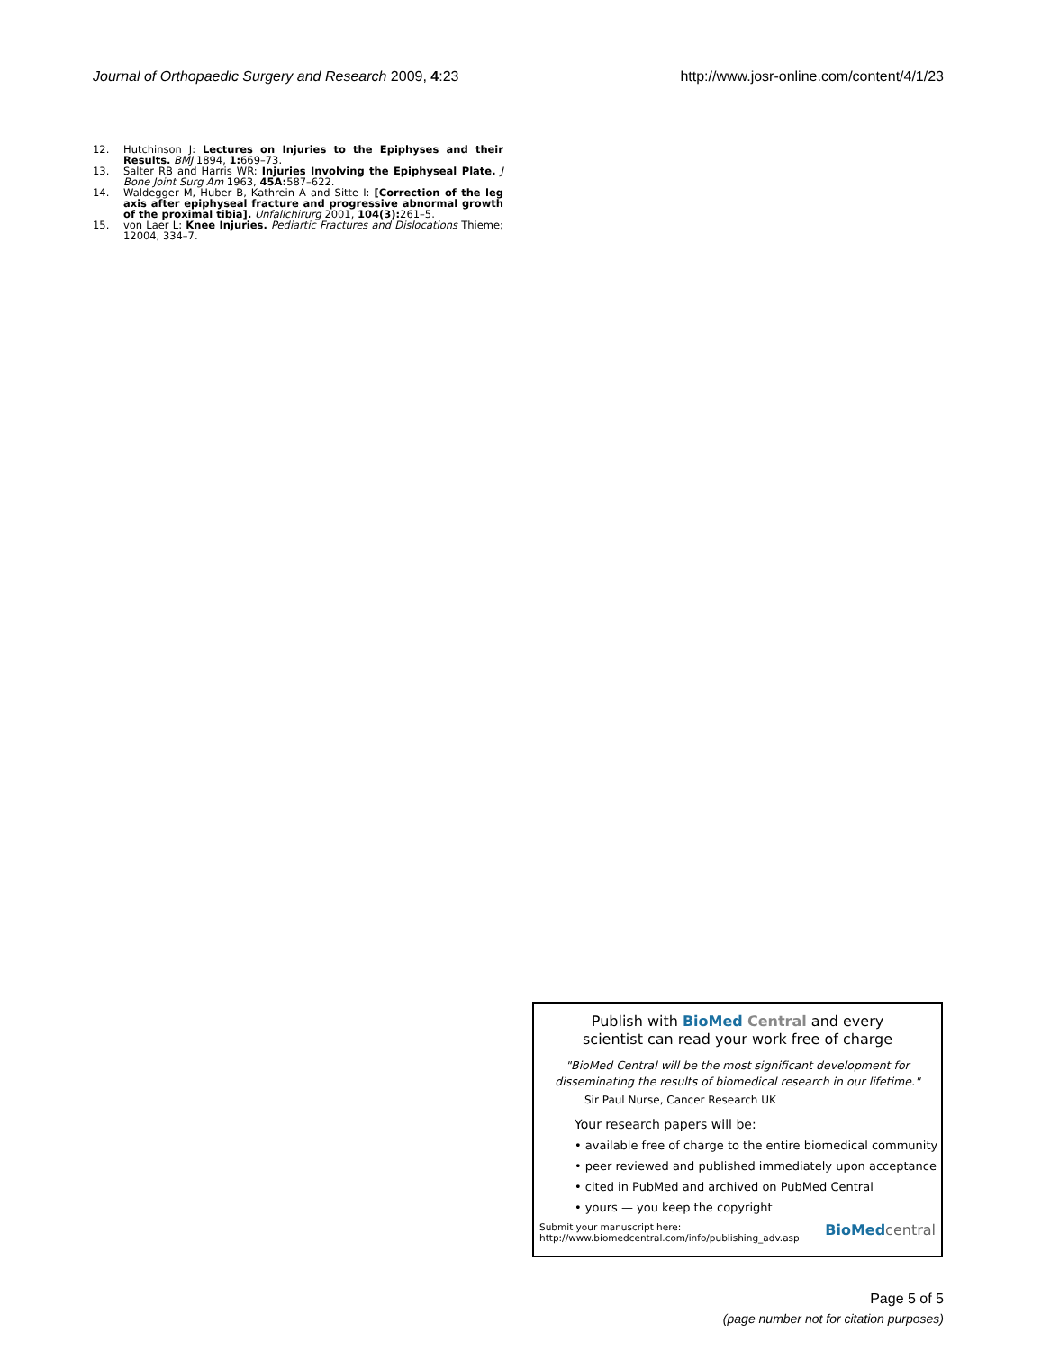Journal of Orthopaedic Surgery and Research 2009, 4:23 http://www.josr-online.com/content/4/1/23
12. Hutchinson J: Lectures on Injuries to the Epiphyses and their Results. BMJ 1894, 1: 669–73.
13. Salter RB and Harris WR: Injuries Involving the Epiphyseal Plate. J Bone Joint Surg Am 1963, 45A: 587–622.
14. Waldegger M, Huber B, Kathrein A and Sitte I: [Correction of the leg axis after epiphyseal fracture and progressive abnormal growth of the proximal tibia]. Unfallchirurg 2001, 104(3): 261–5.
15. von Laer L: Knee Injuries. Pediartic Fractures and Dislocations Thieme; 12004, 334–7.
Publish with BioMed Central and every
scientist can read your work free of charge
"BioMed Central will be the most significant development for
disseminating the results of biomedical research in our lifetime."
Sir Paul Nurse, Cancer Research UK
Your research papers will be:
• available free of charge to the entire biomedical community
• peer reviewed and published immediately upon acceptance
• cited in PubMed and archived on PubMed Central
• yours — you keep the copyright
Submit your manuscript here:
http://www.biomedcentral.com/info/publishing_adv.asp BioMed central
Page 5 of 5
(page number not for citation purposes)